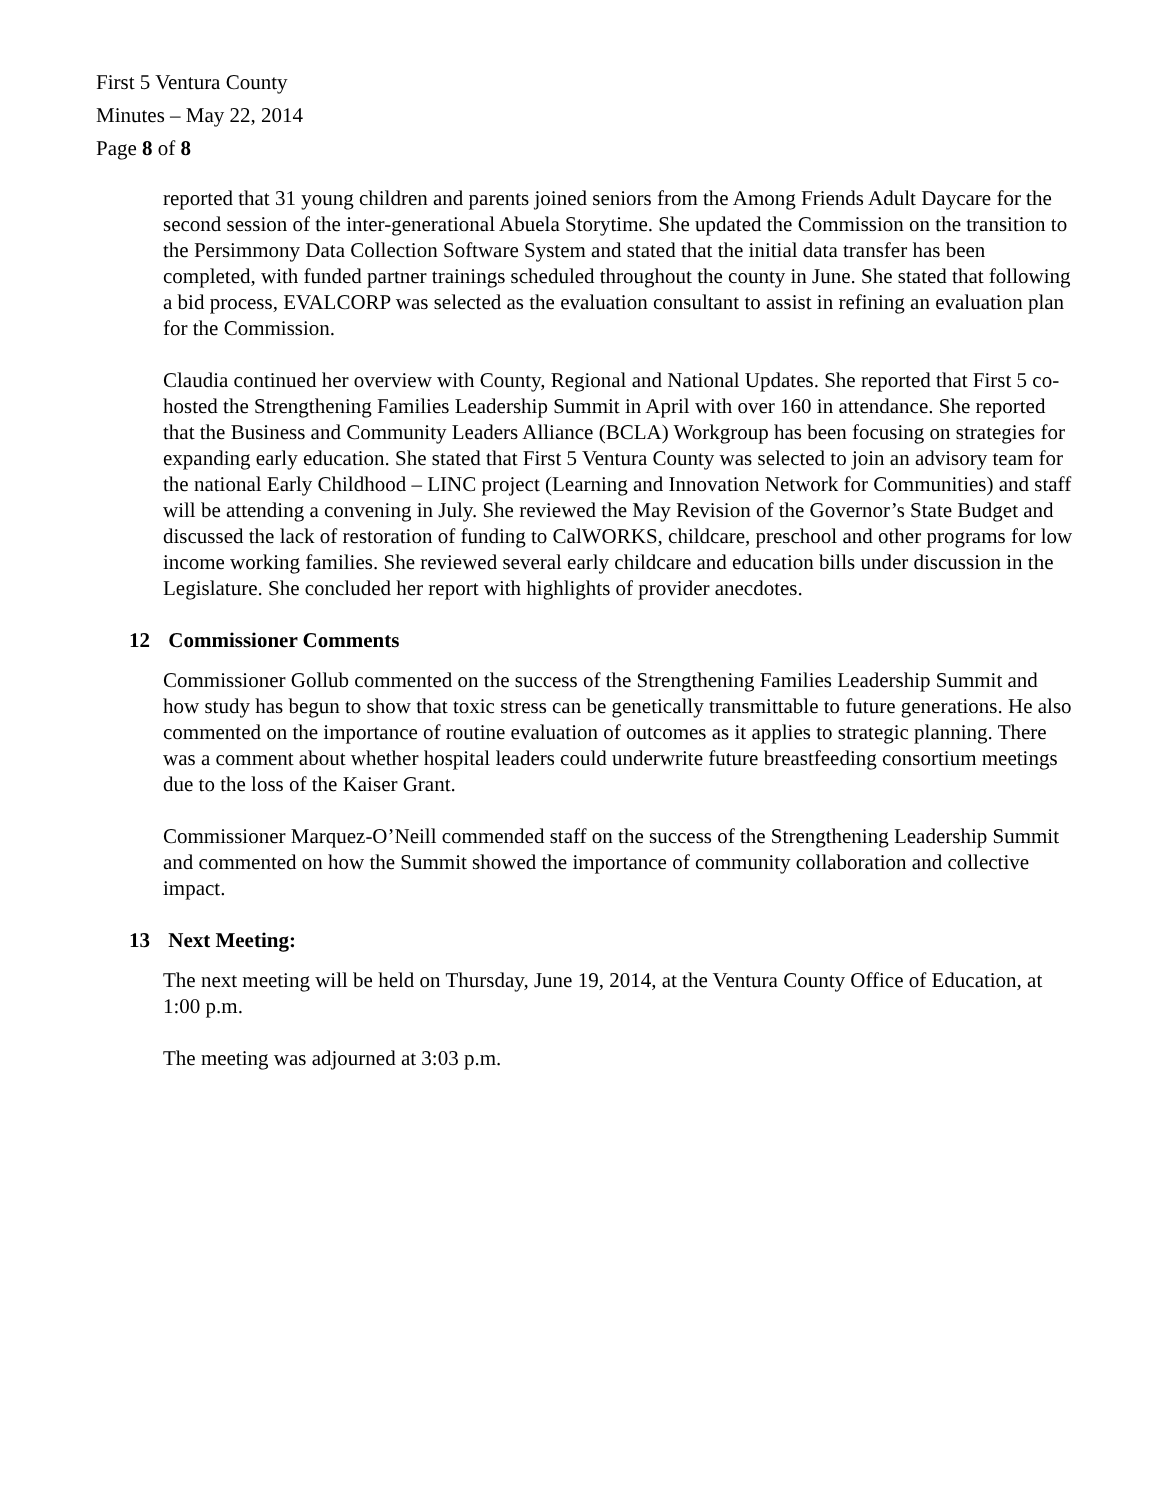First 5 Ventura County
Minutes – May 22, 2014
Page 8 of 8
reported that 31 young children and parents joined seniors from the Among Friends Adult Daycare for the second session of the inter-generational Abuela Storytime. She updated the Commission on the transition to the Persimmony Data Collection Software System and stated that the initial data transfer has been completed, with funded partner trainings scheduled throughout the county in June. She stated that following a bid process, EVALCORP was selected as the evaluation consultant to assist in refining an evaluation plan for the Commission.
Claudia continued her overview with County, Regional and National Updates. She reported that First 5 co-hosted the Strengthening Families Leadership Summit in April with over 160 in attendance. She reported that the Business and Community Leaders Alliance (BCLA) Workgroup has been focusing on strategies for expanding early education. She stated that First 5 Ventura County was selected to join an advisory team for the national Early Childhood – LINC project (Learning and Innovation Network for Communities) and staff will be attending a convening in July. She reviewed the May Revision of the Governor’s State Budget and discussed the lack of restoration of funding to CalWORKS, childcare, preschool and other programs for low income working families. She reviewed several early childcare and education bills under discussion in the Legislature. She concluded her report with highlights of provider anecdotes.
12 Commissioner Comments
Commissioner Gollub commented on the success of the Strengthening Families Leadership Summit and how study has begun to show that toxic stress can be genetically transmittable to future generations. He also commented on the importance of routine evaluation of outcomes as it applies to strategic planning. There was a comment about whether hospital leaders could underwrite future breastfeeding consortium meetings due to the loss of the Kaiser Grant.
Commissioner Marquez-O’Neill commended staff on the success of the Strengthening Leadership Summit and commented on how the Summit showed the importance of community collaboration and collective impact.
13 Next Meeting:
The next meeting will be held on Thursday, June 19, 2014, at the Ventura County Office of Education, at 1:00 p.m.
The meeting was adjourned at 3:03 p.m.